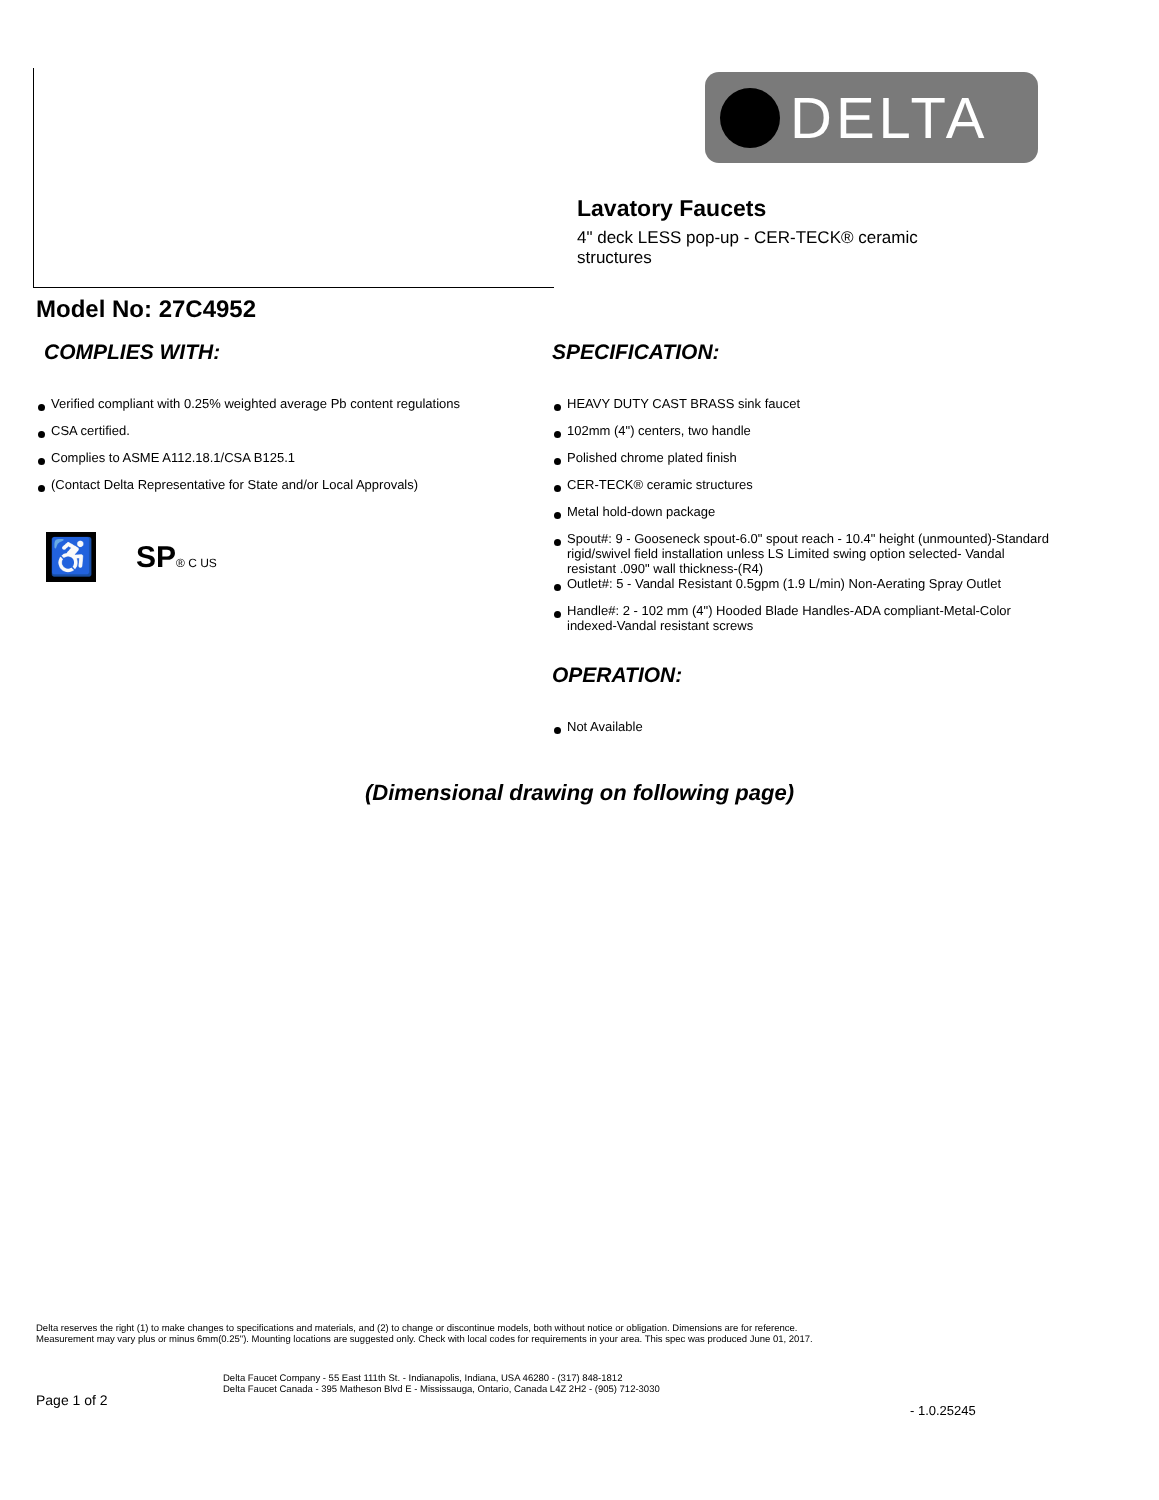DELTA
Lavatory Faucets
4" deck LESS pop-up - CER-TECK® ceramic structures
Model No: 27C4952
COMPLIES WITH:
Verified compliant with 0.25% weighted average Pb content regulations
CSA certified.
Complies to ASME A112.18.1/CSA B125.1
(Contact Delta Representative for State and/or Local Approvals)
♿
SP® C US
SPECIFICATION:
HEAVY DUTY CAST BRASS sink faucet
102mm (4") centers, two handle
Polished chrome plated finish
CER-TECK® ceramic structures
Metal hold-down package
Spout#: 9 - Gooseneck spout-6.0" spout reach - 10.4" height (unmounted)-Standard rigid/swivel field installation unless LS Limited swing option selected- Vandal resistant .090" wall thickness-(R4)
Outlet#: 5 - Vandal Resistant 0.5gpm (1.9 L/min) Non-Aerating Spray Outlet
Handle#: 2 - 102 mm (4") Hooded Blade Handles-ADA compliant-Metal-Color indexed-Vandal resistant screws
OPERATION:
Not Available
(Dimensional drawing on following page)
Delta reserves the right (1) to make changes to specifications and materials, and (2) to change or discontinue models, both without notice or obligation. Dimensions are for reference.
Measurement may vary plus or minus 6mm(0.25"). Mounting locations are suggested only. Check with local codes for requirements in your area. This spec was produced June 01, 2017.
Delta Faucet Company - 55 East 111th St. - Indianapolis, Indiana, USA 46280 - (317) 848-1812
Delta Faucet Canada - 395 Matheson Blvd E - Mississauga, Ontario, Canada L4Z 2H2 - (905) 712-3030
Page 1 of 2
- 1.0.25245